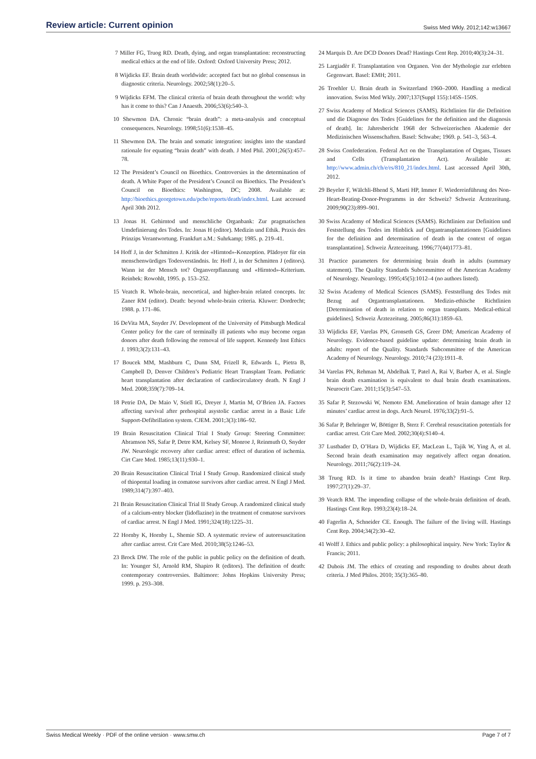Review article: Current opinion Swiss Med Wkly. 2012;142:w13667
7 Miller FG, Truog RD. Death, dying, and organ transplantation: reconstructing medical ethics at the end of life. Oxford: Oxford University Press; 2012.
8 Wijdicks EF. Brain death worldwide: accepted fact but no global consensus in diagnostic criteria. Neurology. 2002;58(1):20–5.
9 Wijdicks EFM. The clinical criteria of brain death throughout the world: why has it come to this? Can J Anaesth. 2006;53(6):540–3.
10 Shewmon DA. Chronic “brain death”: a meta-analysis and conceptual consequences. Neurology. 1998;51(6):1538–45.
11 Shewmon DA. The brain and somatic integration: insights into the standard rationale for equating “brain death” with death. J Med Phil. 2001;26(5):457–78.
12 The President’s Council on Bioethics. Controversies in the determination of death. A White Paper of the President’s Council on Bioethics. The President’s Council on Bioethics: Washington, DC; 2008. Available at: http://bioethics.georgetown.edu/pcbe/reports/death/index.html. Last accessed April 30th 2012.
13 Jonas H. Gehirntod und menschliche Organbank: Zur pragmatischen Umdefinierung des Todes. In: Jonas H (editor). Medizin und Ethik. Praxis des Prinzips Verantwortung. Frankfurt a.M.: Suhrkamp; 1985. p. 219–41.
14 Hoff J, in der Schmitten J. Kritik der «Hirntod»-Konzeption. Plädoyer für ein menschenwürdiges Todesverständnis. In: Hoff J, in der Schmitten J (editors). Wann ist der Mensch tot? Organverpflanzung und «Hirntod»-Kriterium. Reinbek: Rowohlt, 1995. p. 153–252.
15 Veatch R. Whole-brain, neocortical, and higher-brain related concepts. In: Zaner RM (editor). Death: beyond whole-brain criteria. Kluwer: Dordrecht; 1988. p. 171–86.
16 DeVita MA, Snyder JV. Development of the University of Pittsburgh Medical Center policy for the care of terminally ill patients who may become organ donors after death following the removal of life support. Kennedy Inst Ethics J. 1993;3(2):131–43.
17 Boucek MM, Mashburn C, Dunn SM, Frizell R, Edwards L, Pietra B, Campbell D, Denver Children’s Pediatric Heart Transplant Team. Pediatric heart transplantation after declaration of cardiocirculatory death. N Engl J Med. 2008;359(7):709–14.
18 Petrie DA, De Maio V, Stiell IG, Dreyer J, Martin M, O’Brien JA. Factors affecting survival after prehospital asystolic cardiac arrest in a Basic Life Support-Defibrillation system. CJEM. 2001;3(3):186–92.
19 Brain Resuscitation Clinical Trial I Study Group: Steering Committee: Abramson NS, Safar P, Detre KM, Kelsey SF, Monroe J, Reinmuth O, Snyder JW. Neurologic recovery after cardiac arrest: effect of duration of ischemia. Cirt Care Med. 1985;13(11):930–1.
20 Brain Resuscitation Clinical Trial I Study Group. Randomized clinical study of thiopental loading in comatose survivors after cardiac arrest. N Engl J Med. 1989;314(7):397–403.
21 Brain Resuscitation Clinical Trial II Study Group. A randomized clinical study of a calcium-entry blocker (lidoflazine) in the treatment of comatose survivors of cardiac arrest. N Engl J Med. 1991;324(18):1225–31.
22 Hornby K, Hornby L, Shemie SD. A systematic review of autoresuscitation after cardiac arrest. Crit Care Med. 2010;38(5):1246–53.
23 Brock DW. The role of the public in public policy on the definition of death. In: Younger SJ, Arnold RM, Shapiro R (editors). The definition of death: contemporary controversies. Baltimore: Johns Hopkins University Press; 1999. p. 293–308.
24 Marquis D. Are DCD Donors Dead? Hastings Cent Rep. 2010;40(3):24–31.
25 Largiadèr F. Transplantation von Organen. Von der Mythologie zur erlebten Gegenwart. Basel: EMH; 2011.
26 Troehler U. Brain death in Switzerland 1960–2000. Handling a medical innovation. Swiss Med Wkly. 2007;137(Suppl 155):145S–150S.
27 Swiss Academy of Medical Sciences (SAMS). Richtlinien für die Definition und die Diagnose des Todes [Guidelines for the definition and the diagnosis of death]. In: Jahresbericht 1968 der Schweizerischen Akademie der Medizinischen Wissenschaften. Basel: Schwabe; 1969. p. 541–3, 563–4.
28 Swiss Confederation. Federal Act on the Transplantation of Organs, Tissues and Cells (Transplantation Act). Available at: http://www.admin.ch/ch/e/rs/810_21/index.html. Last accessed April 30th, 2012.
29 Beyeler F, Wälchli-Bhend S, Marti HP, Immer F. Wiedereinführung des Non-Heart-Beating-Donor-Programms in der Schweiz? Schweiz Ärztezeitung. 2009;90(23):899–901.
30 Swiss Academy of Medical Sciences (SAMS). Richtlinien zur Definition und Feststellung des Todes im Hinblick auf Organtransplantationen [Guidelines for the definition and determination of death in the context of organ transplantation]. Schweiz Ärztezeitung. 1996;77(44)1773–81.
31 Practice parameters for determining brain death in adults (summary statement). The Quality Standards Subcommittee of the American Academy of Neurology. Neurology. 1995;45(5):1012–4 (no authors listed).
32 Swiss Academy of Medical Sciences (SAMS). Feststellung des Todes mit Bezug auf Organtransplantationen. Medizin-ethische Richtlinien [Determination of death in relation to organ transplants. Medical-ethical guidelines]. Schweiz Ärztezeitung. 2005;86(31):1859–63.
33 Wijdicks EF, Varelas PN, Gronseth GS, Greer DM; American Academy of Neurology. Evidence-based guideline update: determining brain death in adults: report of the Quality. Standards Subcommittee of the American Academy of Neurology. Neurology. 2010;74 (23):1911–8.
34 Varelas PN, Rehman M, Abdelhak T, Patel A, Rai V, Barber A, et al. Single brain death examination is equivalent to dual brain death examinations. Neurocrit Care. 2011;15(3):547–53.
35 Safar P, Stezowski W, Nemoto EM. Amelioration of brain damage after 12 minutes’ cardiac arrest in dogs. Arch Neurol. 1976;33(2):91–5.
36 Safar P, Behringer W, Böttiger B, Sterz F. Cerebral resuscitation potentials for cardiac arrest. Crit Care Med. 2002;30(4):S140–4.
37 Lustbader D, O’Hara D, Wijdicks EF, MacLean L, Tajik W, Ying A, et al. Second brain death examination may negatively affect organ donation. Neurology. 2011;76(2):119–24.
38 Truog RD. Is it time to abandon brain death? Hastings Cent Rep. 1997;27(1):29–37.
39 Veatch RM. The impending collapse of the whole-brain definition of death. Hastings Cent Rep. 1993;23(4):18–24.
40 Fagerlin A, Schneider CE. Enough. The failure of the living will. Hastings Cent Rep. 2004;34(2):30–42.
41 Wolff J. Ethics and public policy: a philosophical inquiry. New York: Taylor & Francis; 2011.
42 Dubois JM. The ethics of creating and responding to doubts about death criteria. J Med Philos. 2010; 35(3):365–80.
Swiss Medical Weekly · PDF of the online version · www.smw.ch Page 7 of 7